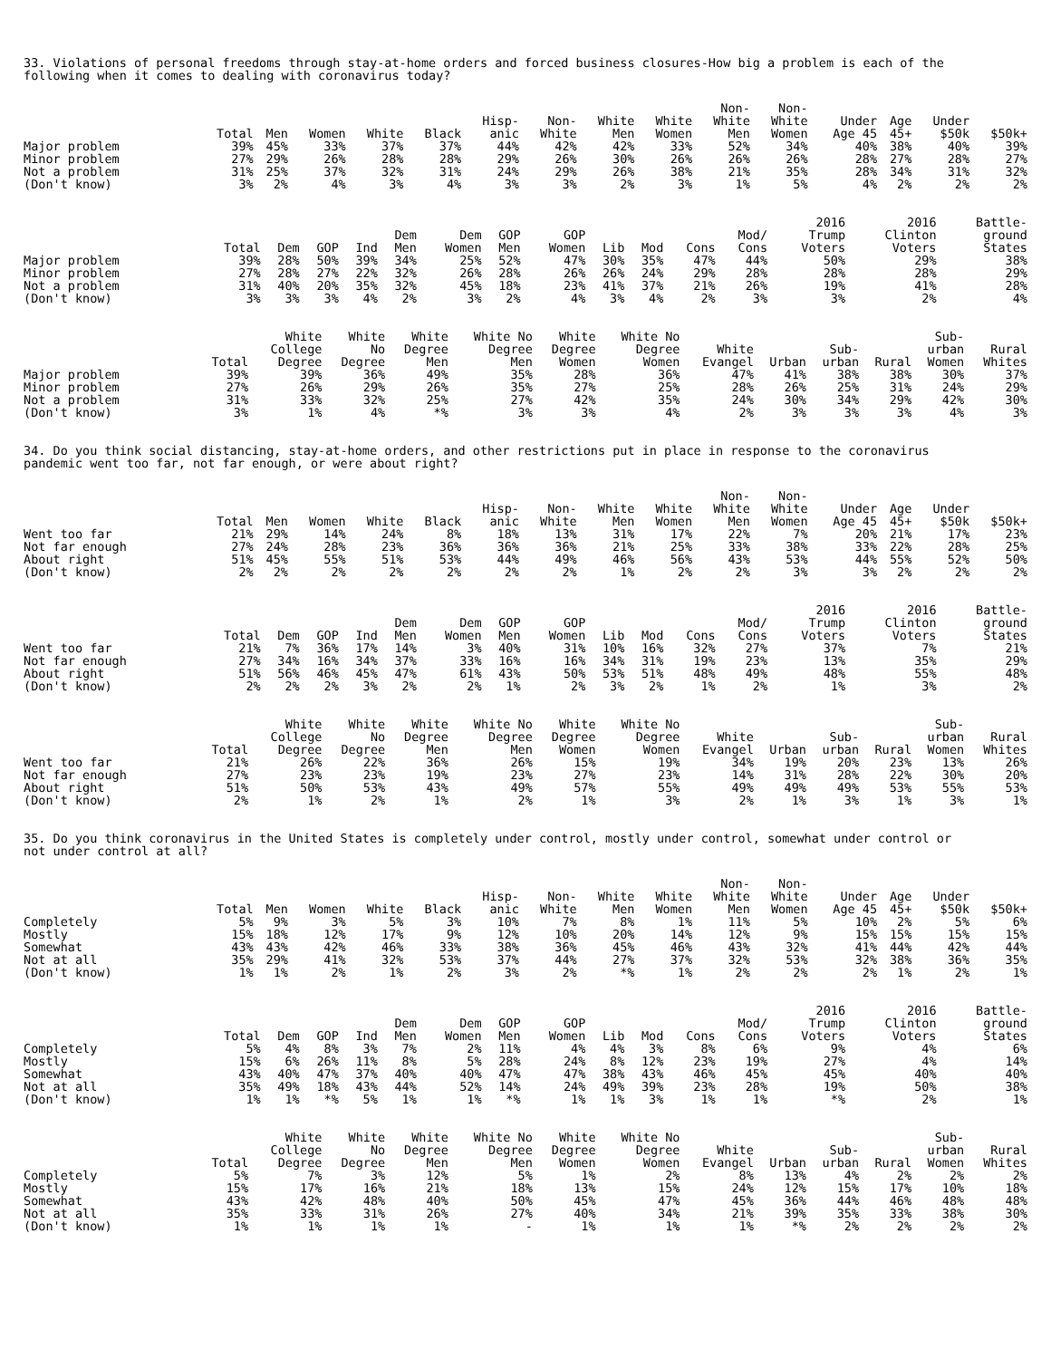33. Violations of personal freedoms through stay-at-home orders and forced business closures-How big a problem is each of the following when it comes to dealing with coronavirus today?
| | Total | Men | Women | White | Black | Hisp- anic | Non- White | White Men | White Women | Non- White Men | Non- White Women | Under Age 45 | Age 45+ | Under $50k | $50k+ |
| --- | --- | --- | --- | --- | --- | --- | --- | --- | --- | --- | --- | --- | --- | --- | --- |
| Major problem | 39% | 45% | 33% | 37% | 37% | 44% | 42% | 42% | 33% | 52% | 34% | 40% | 38% | 40% | 39% |
| Minor problem | 27% | 29% | 26% | 28% | 28% | 29% | 26% | 30% | 26% | 26% | 26% | 28% | 27% | 28% | 27% |
| Not a problem | 31% | 25% | 37% | 32% | 31% | 24% | 29% | 26% | 38% | 21% | 35% | 28% | 34% | 31% | 32% |
| (Don't know) | 3% | 2% | 4% | 3% | 4% | 3% | 3% | 2% | 3% | 1% | 5% | 4% | 2% | 2% | 2% |
| | Total | Dem | GOP | Ind | Dem Men | Dem Women | GOP Men | GOP Women | Lib | Mod | Cons | Mod/ Cons | 2016 Trump Voters | 2016 Clinton Voters | Battle- ground States |
| --- | --- | --- | --- | --- | --- | --- | --- | --- | --- | --- | --- | --- | --- | --- | --- |
| Major problem | 39% | 28% | 50% | 39% | 34% | 25% | 52% | 47% | 30% | 35% | 47% | 44% | 50% | 29% | 38% |
| Minor problem | 27% | 28% | 27% | 22% | 32% | 26% | 28% | 26% | 26% | 24% | 29% | 28% | 28% | 28% | 29% |
| Not a problem | 31% | 40% | 20% | 35% | 32% | 45% | 18% | 23% | 41% | 37% | 21% | 26% | 19% | 41% | 28% |
| (Don't know) | 3% | 3% | 3% | 4% | 2% | 3% | 2% | 4% | 3% | 4% | 2% | 3% | 3% | 2% | 4% |
| | Total | White College Degree | White No Degree | White Degree Men | White No Degree Men | White Degree Women | White No Degree Women | White Evangel | Urban | Sub- urban | Rural | Sub- urban Women | Rural Whites |
| --- | --- | --- | --- | --- | --- | --- | --- | --- | --- | --- | --- | --- | --- |
| Major problem | 39% | 39% | 36% | 49% | 35% | 28% | 36% | 47% | 41% | 38% | 38% | 30% | 37% |
| Minor problem | 27% | 26% | 29% | 26% | 35% | 27% | 25% | 28% | 26% | 25% | 31% | 24% | 29% |
| Not a problem | 31% | 33% | 32% | 25% | 27% | 42% | 35% | 24% | 30% | 34% | 29% | 42% | 30% |
| (Don't know) | 3% | 1% | 4% | *% | 3% | 3% | 4% | 2% | 3% | 3% | 3% | 4% | 3% |
34. Do you think social distancing, stay-at-home orders, and other restrictions put in place in response to the coronavirus pandemic went too far, not far enough, or were about right?
| | Total | Men | Women | White | Black | Hisp- anic | Non- White | White Men | White Women | Non- White Men | Non- White Women | Under Age 45 | Age 45+ | Under $50k | $50k+ |
| --- | --- | --- | --- | --- | --- | --- | --- | --- | --- | --- | --- | --- | --- | --- | --- |
| Went too far | 21% | 29% | 14% | 24% | 8% | 18% | 13% | 31% | 17% | 22% | 7% | 20% | 21% | 17% | 23% |
| Not far enough | 27% | 24% | 28% | 23% | 36% | 36% | 36% | 21% | 25% | 33% | 38% | 33% | 22% | 28% | 25% |
| About right | 51% | 45% | 55% | 51% | 53% | 44% | 49% | 46% | 56% | 43% | 53% | 44% | 55% | 52% | 50% |
| (Don't know) | 2% | 2% | 2% | 2% | 2% | 2% | 2% | 1% | 2% | 2% | 3% | 3% | 2% | 2% | 2% |
| | Total | Dem | GOP | Ind | Dem Men | Dem Women | GOP Men | GOP Women | Lib | Mod | Cons | Mod/ Cons | 2016 Trump Voters | 2016 Clinton Voters | Battle- ground States |
| --- | --- | --- | --- | --- | --- | --- | --- | --- | --- | --- | --- | --- | --- | --- | --- |
| Went too far | 21% | 7% | 36% | 17% | 14% | 3% | 40% | 31% | 10% | 16% | 32% | 27% | 37% | 7% | 21% |
| Not far enough | 27% | 34% | 16% | 34% | 37% | 33% | 16% | 16% | 34% | 31% | 19% | 23% | 13% | 35% | 29% |
| About right | 51% | 56% | 46% | 45% | 47% | 61% | 43% | 50% | 53% | 51% | 48% | 49% | 48% | 55% | 48% |
| (Don't know) | 2% | 2% | 2% | 3% | 2% | 2% | 1% | 2% | 3% | 2% | 1% | 2% | 1% | 3% | 2% |
| | Total | White College Degree | White No Degree | White Degree Men | White No Degree Men | White Degree Women | White No Degree Women | White Evangel | Urban | Sub- urban | Rural | Sub- urban Women | Rural Whites |
| --- | --- | --- | --- | --- | --- | --- | --- | --- | --- | --- | --- | --- | --- |
| Went too far | 21% | 26% | 22% | 36% | 26% | 15% | 19% | 34% | 19% | 20% | 23% | 13% | 26% |
| Not far enough | 27% | 23% | 23% | 19% | 23% | 27% | 23% | 14% | 31% | 28% | 22% | 30% | 20% |
| About right | 51% | 50% | 53% | 43% | 49% | 57% | 55% | 49% | 49% | 49% | 53% | 55% | 53% |
| (Don't know) | 2% | 1% | 2% | 1% | 2% | 1% | 3% | 2% | 1% | 3% | 1% | 3% | 1% |
35. Do you think coronavirus in the United States is completely under control, mostly under control, somewhat under control or not under control at all?
| | Total | Men | Women | White | Black | Hisp- anic | Non- White | White Men | White Women | Non- White Men | Non- White Women | Under Age 45 | Age 45+ | Under $50k | $50k+ |
| --- | --- | --- | --- | --- | --- | --- | --- | --- | --- | --- | --- | --- | --- | --- | --- |
| Completely | 5% | 9% | 3% | 5% | 3% | 10% | 7% | 8% | 1% | 11% | 5% | 10% | 2% | 5% | 6% |
| Mostly | 15% | 18% | 12% | 17% | 9% | 12% | 10% | 20% | 14% | 12% | 9% | 15% | 15% | 15% | 15% |
| Somewhat | 43% | 43% | 42% | 46% | 33% | 38% | 36% | 45% | 46% | 43% | 32% | 41% | 44% | 42% | 44% |
| Not at all | 35% | 29% | 41% | 32% | 53% | 37% | 44% | 27% | 37% | 32% | 53% | 32% | 38% | 36% | 35% |
| (Don't know) | 1% | 1% | 2% | 1% | 2% | 3% | 2% | *% | 1% | 2% | 2% | 2% | 1% | 2% | 1% |
| | Total | Dem | GOP | Ind | Dem Men | Dem Women | GOP Men | GOP Women | Lib | Mod | Cons | Mod/ Cons | 2016 Trump Voters | 2016 Clinton Voters | Battle- ground States |
| --- | --- | --- | --- | --- | --- | --- | --- | --- | --- | --- | --- | --- | --- | --- | --- |
| Completely | 5% | 4% | 8% | 3% | 7% | 2% | 11% | 4% | 4% | 3% | 8% | 6% | 9% | 4% | 6% |
| Mostly | 15% | 6% | 26% | 11% | 8% | 5% | 28% | 24% | 8% | 12% | 23% | 19% | 27% | 4% | 14% |
| Somewhat | 43% | 40% | 47% | 37% | 40% | 40% | 47% | 47% | 38% | 43% | 46% | 45% | 45% | 40% | 40% |
| Not at all | 35% | 49% | 18% | 43% | 44% | 52% | 14% | 24% | 49% | 39% | 23% | 28% | 19% | 50% | 38% |
| (Don't know) | 1% | 1% | *% | 5% | 1% | 1% | *% | 1% | 1% | 3% | 1% | 1% | *% | 2% | 1% |
| | Total | White College Degree | White No Degree | White Degree Men | White No Degree Men | White Degree Women | White No Degree Women | White Evangel | Urban | Sub- urban | Rural | Sub- urban Women | Rural Whites |
| --- | --- | --- | --- | --- | --- | --- | --- | --- | --- | --- | --- | --- | --- |
| Completely | 5% | 7% | 3% | 12% | 5% | 1% | 2% | 8% | 13% | 4% | 2% | 2% | 2% |
| Mostly | 15% | 17% | 16% | 21% | 18% | 13% | 15% | 24% | 12% | 15% | 17% | 10% | 18% |
| Somewhat | 43% | 42% | 48% | 40% | 50% | 45% | 47% | 45% | 36% | 44% | 46% | 48% | 48% |
| Not at all | 35% | 33% | 31% | 26% | 27% | 40% | 34% | 21% | 39% | 35% | 33% | 38% | 30% |
| (Don't know) | 1% | 1% | 1% | 1% | - | 1% | 1% | 1% | *% | 2% | 2% | 2% | 2% |